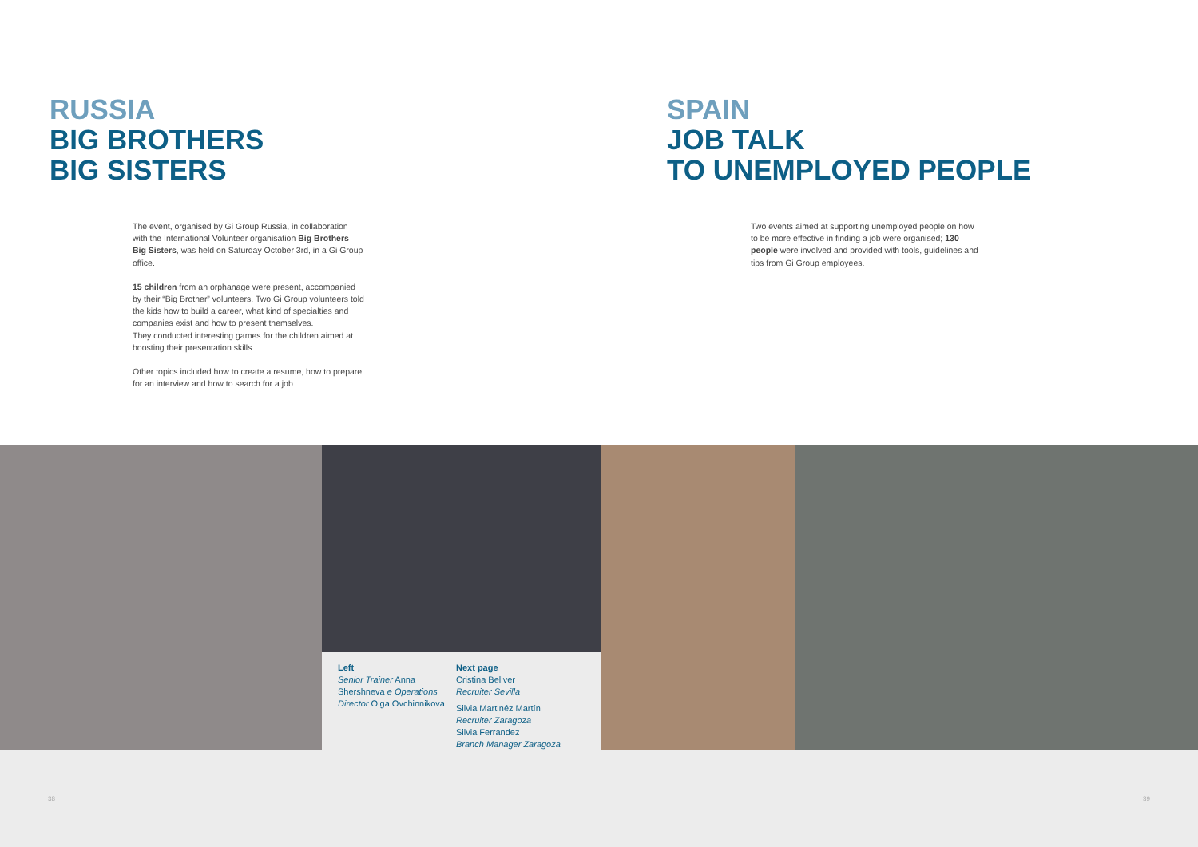RUSSIA
BIG BROTHERS
BIG SISTERS
The event, organised by Gi Group Russia, in collaboration with the International Volunteer organisation Big Brothers Big Sisters, was held on Saturday October 3rd, in a Gi Group office.
15 children from an orphanage were present, accompanied by their “Big Brother” volunteers. Two Gi Group volunteers told the kids how to build a career, what kind of specialties and companies exist and how to present themselves.
They conducted interesting games for the children aimed at boosting their presentation skills.
Other topics included how to create a resume, how to prepare for an interview and how to search for a job.
SPAIN
JOB TALK
TO UNEMPLOYED PEOPLE
Two events aimed at supporting unemployed people on how to be more effective in finding a job were organised; 130 people were involved and provided with tools, guidelines and tips from Gi Group employees.
Left
Senior Trainer Anna Shershneva e Operations Director Olga Ovchinnikova
Next page
Cristina Bellver
Recruiter Sevilla
Silvia Martinéz Martín
Recruiter Zaragoza
Silvia Ferrandez
Branch Manager Zaragoza
38 39